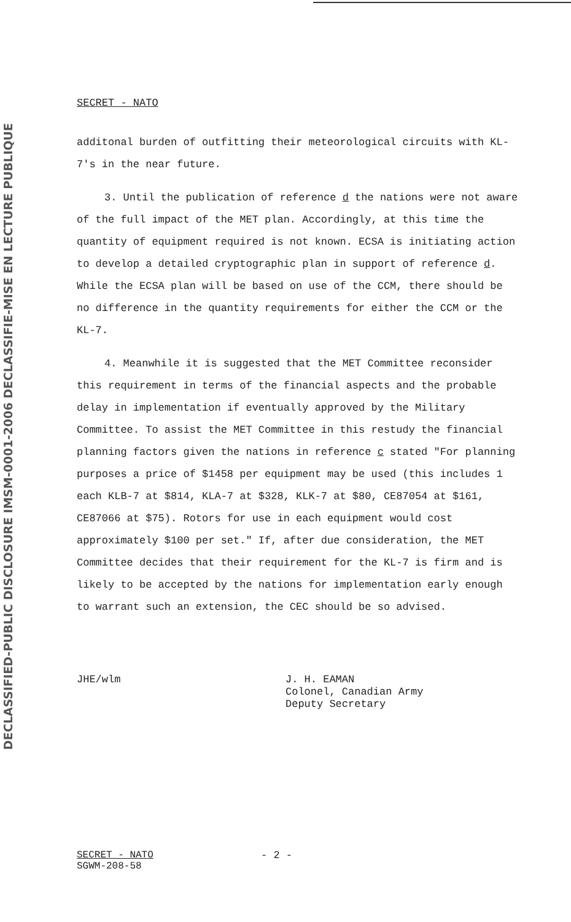DECLASSIFIED-PUBLIC DISCLOSURE IMSM-0001-2006 DECLASSIFIE-MISE EN LECTURE PUBLIQUE
SECRET - NATO
additonal burden of outfitting their meteorological circuits with KL-7's in the near future.
3. Until the publication of reference d the nations were not aware of the full impact of the MET plan. Accordingly, at this time the quantity of equipment required is not known. ECSA is initiating action to develop a detailed cryptographic plan in support of reference d. While the ECSA plan will be based on use of the CCM, there should be no difference in the quantity requirements for either the CCM or the KL-7.
4. Meanwhile it is suggested that the MET Committee reconsider this requirement in terms of the financial aspects and the probable delay in implementation if eventually approved by the Military Committee. To assist the MET Committee in this restudy the financial planning factors given the nations in reference c stated "For planning purposes a price of $1458 per equipment may be used (this includes 1 each KLB-7 at $814, KLA-7 at $328, KLK-7 at $80, CE87054 at $161, CE87066 at $75). Rotors for use in each equipment would cost approximately $100 per set." If, after due consideration, the MET Committee decides that their requirement for the KL-7 is firm and is likely to be accepted by the nations for implementation early enough to warrant such an extension, the CEC should be so advised.
JHE/wlm
J. H. EAMAN
Colonel, Canadian Army
Deputy Secretary
SECRET - NATO
SGWM-208-58
- 2 -